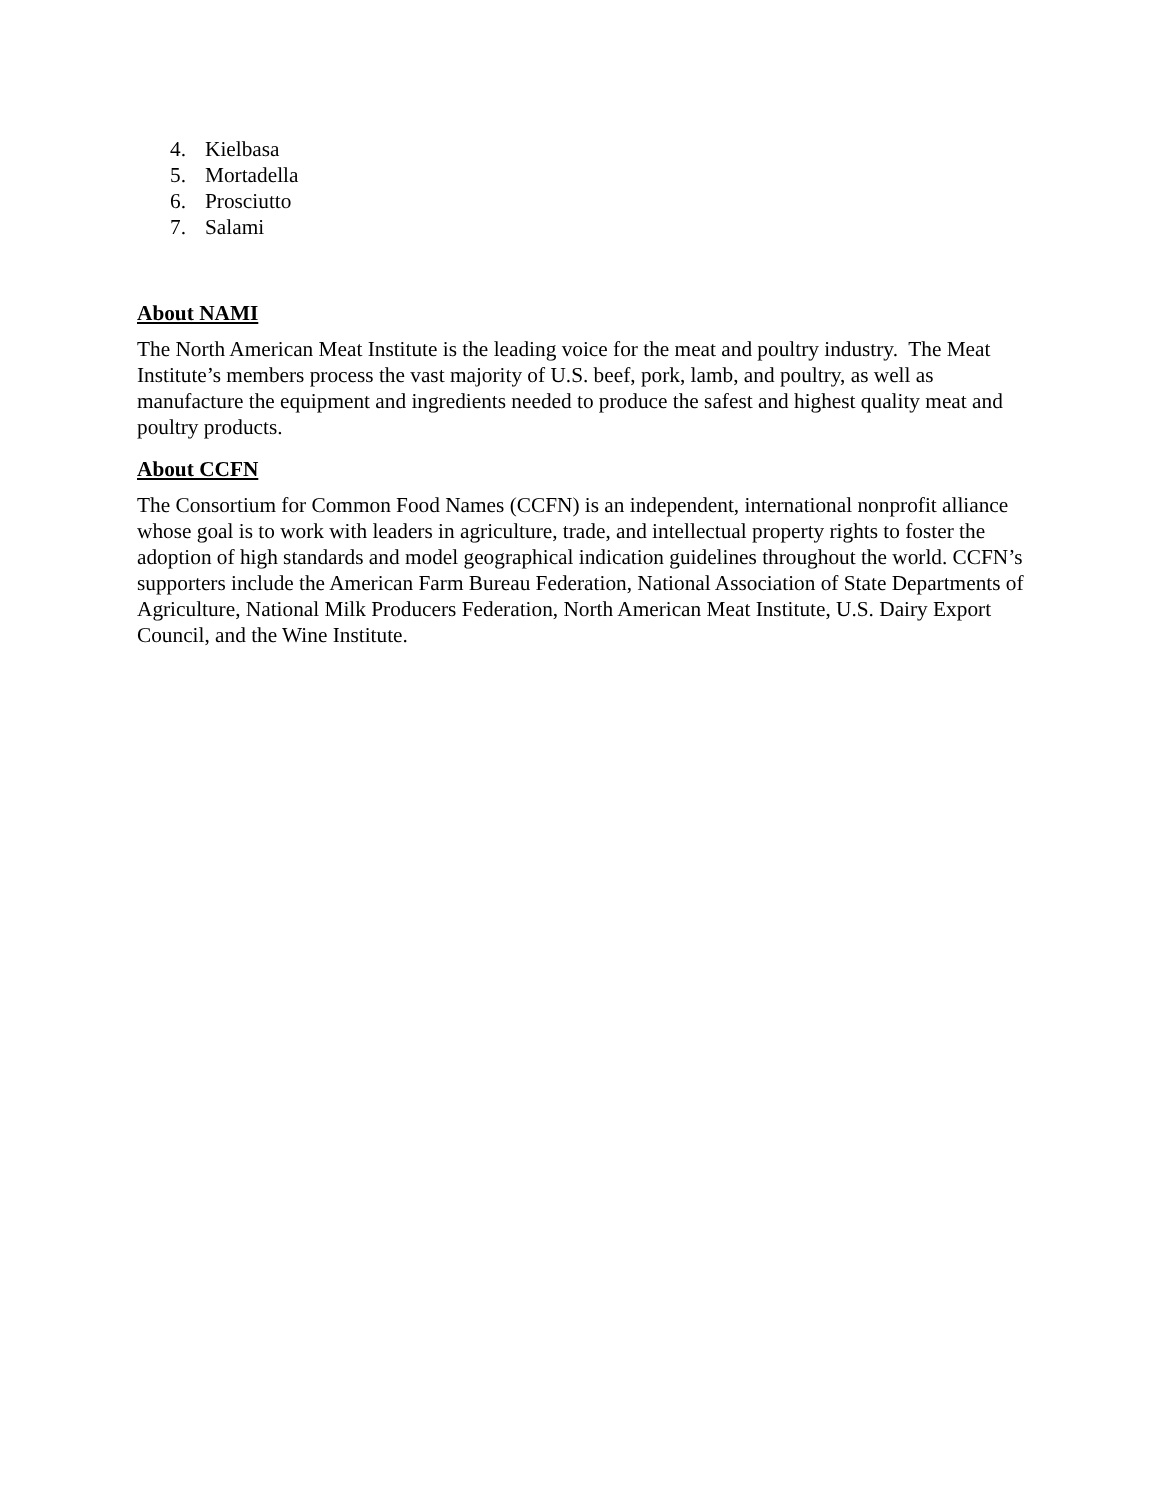4. Kielbasa
5. Mortadella
6. Prosciutto
7. Salami
About NAMI
The North American Meat Institute is the leading voice for the meat and poultry industry. The Meat Institute’s members process the vast majority of U.S. beef, pork, lamb, and poultry, as well as manufacture the equipment and ingredients needed to produce the safest and highest quality meat and poultry products.
About CCFN
The Consortium for Common Food Names (CCFN) is an independent, international nonprofit alliance whose goal is to work with leaders in agriculture, trade, and intellectual property rights to foster the adoption of high standards and model geographical indication guidelines throughout the world. CCFN’s supporters include the American Farm Bureau Federation, National Association of State Departments of Agriculture, National Milk Producers Federation, North American Meat Institute, U.S. Dairy Export Council, and the Wine Institute.